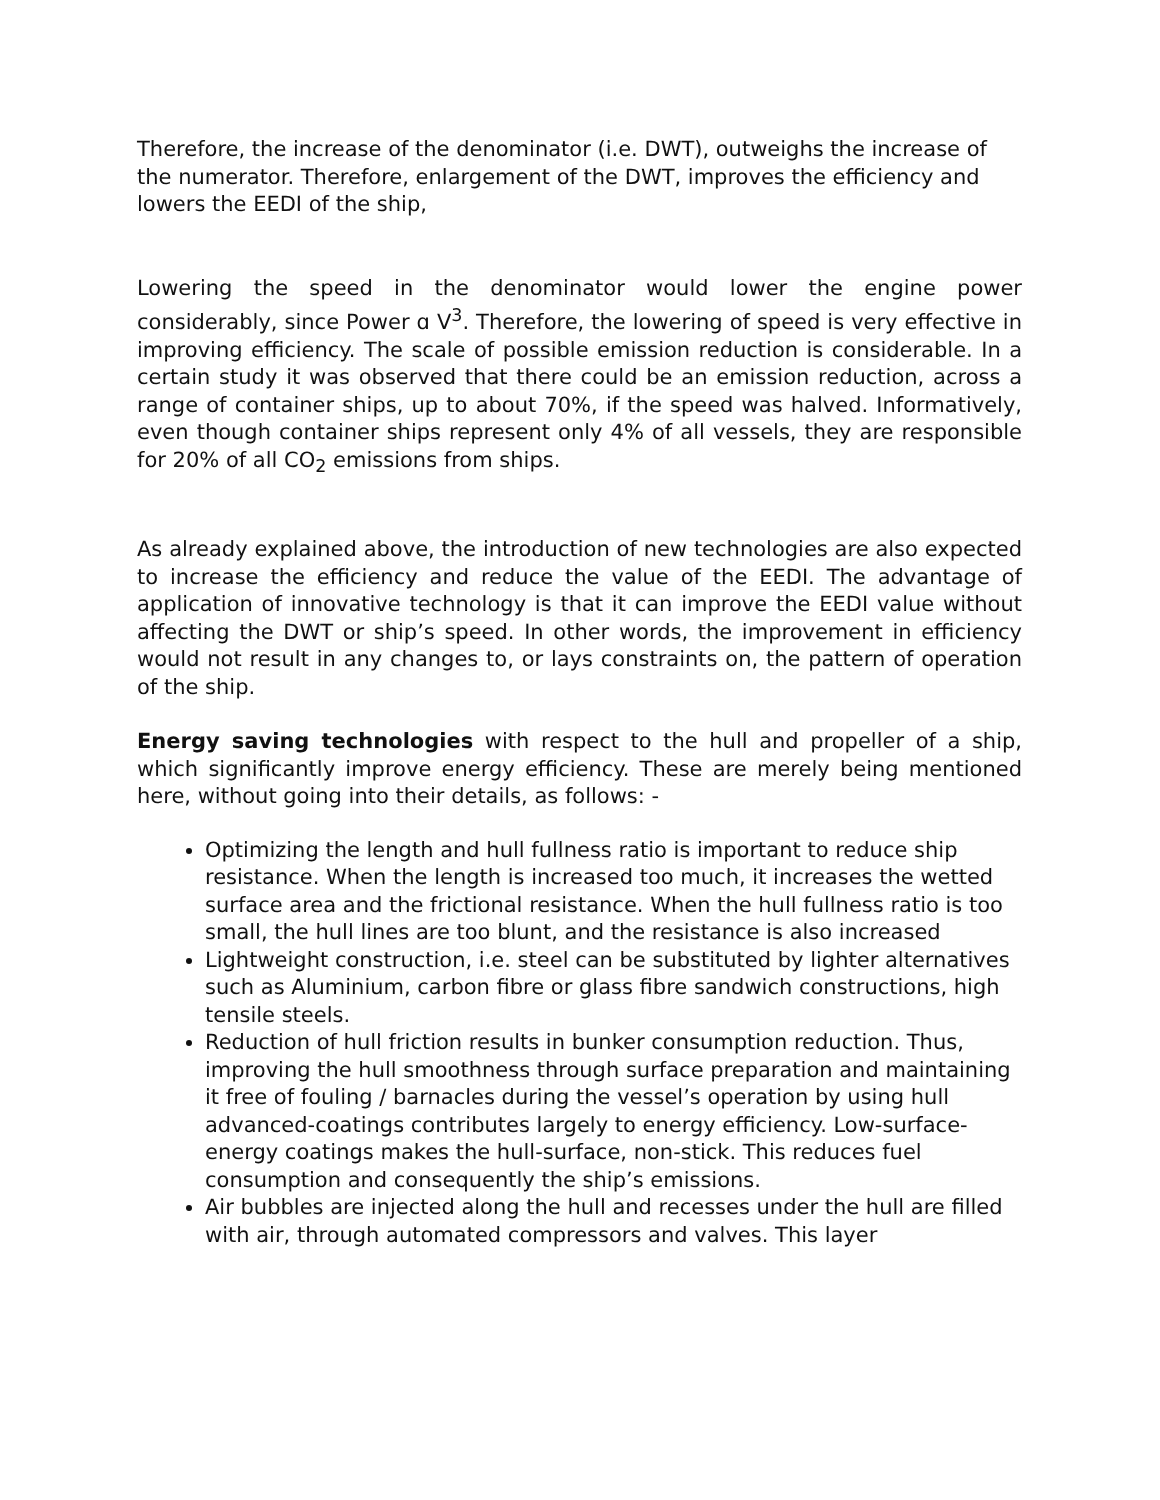Therefore, the increase of the denominator (i.e. DWT), outweighs the increase of the numerator. Therefore, enlargement of the DWT, improves the efficiency and lowers the EEDI of the ship,
Lowering the speed in the denominator would lower the engine power considerably, since Power ɑ V<sup>3</sup>. Therefore, the lowering of speed is very effective in improving efficiency. The scale of possible emission reduction is considerable. In a certain study it was observed that there could be an emission reduction, across a range of container ships, up to about 70%, if the speed was halved. Informatively, even though container ships represent only 4% of all vessels, they are responsible for 20% of all CO<sub>2</sub> emissions from ships.
As already explained above, the introduction of new technologies are also expected to increase the efficiency and reduce the value of the EEDI. The advantage of application of innovative technology is that it can improve the EEDI value without affecting the DWT or ship’s speed. In other words, the improvement in efficiency would not result in any changes to, or lays constraints on, the pattern of operation of the ship.
Energy saving technologies with respect to the hull and propeller of a ship, which significantly improve energy efficiency. These are merely being mentioned here, without going into their details, as follows: -
Optimizing the length and hull fullness ratio is important to reduce ship resistance. When the length is increased too much, it increases the wetted surface area and the frictional resistance. When the hull fullness ratio is too small, the hull lines are too blunt, and the resistance is also increased
Lightweight construction, i.e. steel can be substituted by lighter alternatives such as Aluminium, carbon fibre or glass fibre sandwich constructions, high tensile steels.
Reduction of hull friction results in bunker consumption reduction. Thus, improving the hull smoothness through surface preparation and maintaining it free of fouling / barnacles during the vessel’s operation by using hull advanced-coatings contributes largely to energy efficiency. Low-surface-energy coatings makes the hull-surface, non-stick. This reduces fuel consumption and consequently the ship’s emissions.
Air bubbles are injected along the hull and recesses under the hull are filled with air, through automated compressors and valves. This layer